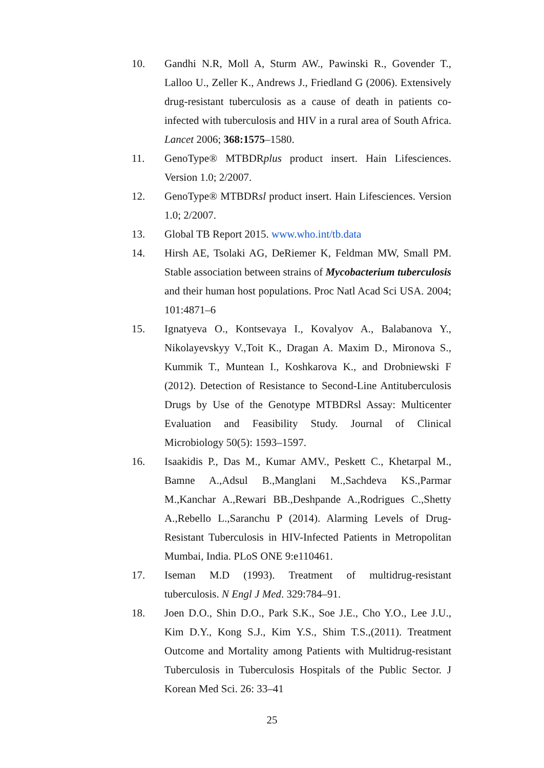10. Gandhi N.R, Moll A, Sturm AW., Pawinski R., Govender T., Lalloo U., Zeller K., Andrews J., Friedland G (2006). Extensively drug-resistant tuberculosis as a cause of death in patients co-infected with tuberculosis and HIV in a rural area of South Africa. Lancet 2006; 368:1575–1580.
11. GenoType® MTBDRplus product insert. Hain Lifesciences. Version 1.0; 2/2007.
12. GenoType® MTBDRsl product insert. Hain Lifesciences. Version 1.0; 2/2007.
13. Global TB Report 2015. www.who.int/tb.data
14. Hirsh AE, Tsolaki AG, DeRiemer K, Feldman MW, Small PM. Stable association between strains of Mycobacterium tuberculosis and their human host populations. Proc Natl Acad Sci USA. 2004; 101:4871–6
15. Ignatyeva O., Kontsevaya I., Kovalyov A., Balabanova Y., Nikolayevskyy V.,Toit K., Dragan A. Maxim D., Mironova S., Kummik T., Muntean I., Koshkarova K., and Drobniewski F (2012). Detection of Resistance to Second-Line Antituberculosis Drugs by Use of the Genotype MTBDRsl Assay: Multicenter Evaluation and Feasibility Study. Journal of Clinical Microbiology 50(5): 1593–1597.
16. Isaakidis P., Das M., Kumar AMV., Peskett C., Khetarpal M., Bamne A.,Adsul B.,Manglani M.,Sachdeva KS.,Parmar M.,Kanchar A.,Rewari BB.,Deshpande A.,Rodrigues C.,Shetty A.,Rebello L.,Saranchu P (2014). Alarming Levels of Drug-Resistant Tuberculosis in HIV-Infected Patients in Metropolitan Mumbai, India. PLoS ONE 9:e110461.
17. Iseman M.D (1993). Treatment of multidrug-resistant tuberculosis. N Engl J Med. 329:784–91.
18. Joen D.O., Shin D.O., Park S.K., Soe J.E., Cho Y.O., Lee J.U., Kim D.Y., Kong S.J., Kim Y.S., Shim T.S.,(2011). Treatment Outcome and Mortality among Patients with Multidrug-resistant Tuberculosis in Tuberculosis Hospitals of the Public Sector. J Korean Med Sci. 26: 33–41
25